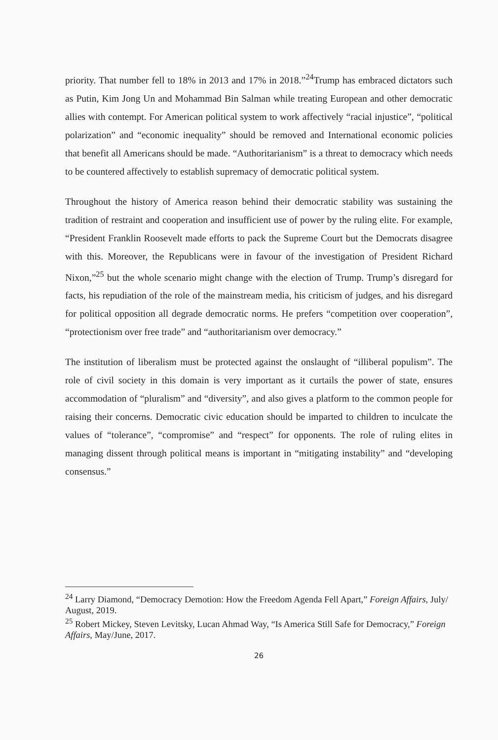priority. That number fell to 18% in 2013 and 17% in 2018.”<sup>24</sup>Trump has embraced dictators such as Putin, Kim Jong Un and Mohammad Bin Salman while treating European and other democratic allies with contempt. For American political system to work affectively “racial injustice”, “political polarization” and “economic inequality” should be removed and International economic policies that benefit all Americans should be made. “Authoritarianism” is a threat to democracy which needs to be countered affectively to establish supremacy of democratic political system.
Throughout the history of America reason behind their democratic stability was sustaining the tradition of restraint and cooperation and insufficient use of power by the ruling elite. For example, “President Franklin Roosevelt made efforts to pack the Supreme Court but the Democrats disagree with this. Moreover, the Republicans were in favour of the investigation of President Richard Nixon,”<sup>25</sup> but the whole scenario might change with the election of Trump. Trump’s disregard for facts, his repudiation of the role of the mainstream media, his criticism of judges, and his disregard for political opposition all degrade democratic norms. He prefers “competition over cooperation”, “protectionism over free trade” and “authoritarianism over democracy.”
The institution of liberalism must be protected against the onslaught of “illiberal populism”. The role of civil society in this domain is very important as it curtails the power of state, ensures accommodation of “pluralism” and “diversity”, and also gives a platform to the common people for raising their concerns. Democratic civic education should be imparted to children to inculcate the values of “tolerance”, “compromise” and “respect” for opponents. The role of ruling elites in managing dissent through political means is important in “mitigating instability” and “developing consensus.”
<sup>24</sup> Larry Diamond, “Democracy Demotion: How the Freedom Agenda Fell Apart,” Foreign Affairs, July/ August, 2019.
<sup>25</sup> Robert Mickey, Steven Levitsky, Lucan Ahmad Way, “Is America Still Safe for Democracy,” Foreign Affairs, May/June, 2017.
26